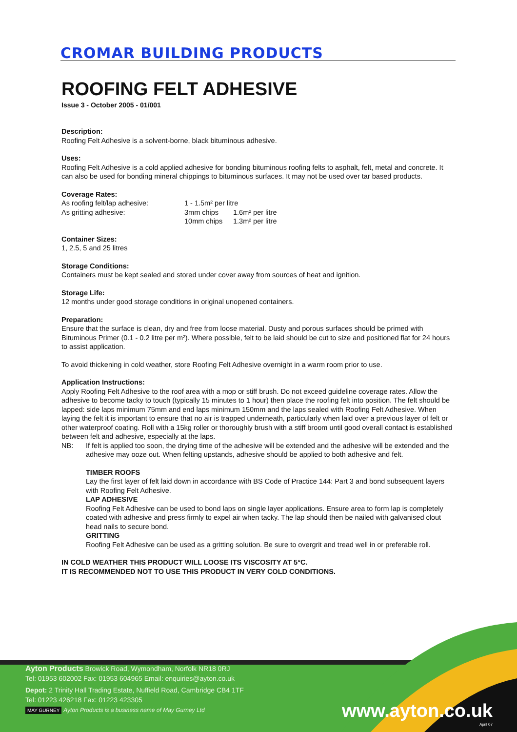CROMAR BUILDING PRODUCTS
ROOFING FELT ADHESIVE
Issue 3 - October 2005 - 01/001
Description:
Roofing Felt Adhesive is a solvent-borne, black bituminous adhesive.
Uses:
Roofing Felt Adhesive is a cold applied adhesive for bonding bituminous roofing felts to asphalt, felt, metal and concrete. It can also be used for bonding mineral chippings to bituminous surfaces. It may not be used over tar based products.
Coverage Rates:
| As roofing felt/lap adhesive: | 1 - 1.5m² per litre | |
| As gritting adhesive: | 3mm chips | 1.6m² per litre |
| | 10mm chips | 1.3m² per litre |
Container Sizes:
1, 2.5, 5 and 25 litres
Storage Conditions:
Containers must be kept sealed and stored under cover away from sources of heat and ignition.
Storage Life:
12 months under good storage conditions in original unopened containers.
Preparation:
Ensure that the surface is clean, dry and free from loose material. Dusty and porous surfaces should be primed with Bituminous Primer (0.1 - 0.2 litre per m²). Where possible, felt to be laid should be cut to size and positioned flat for 24 hours to assist application.
To avoid thickening in cold weather, store Roofing Felt Adhesive overnight in a warm room prior to use.
Application Instructions:
Apply Roofing Felt Adhesive to the roof area with a mop or stiff brush. Do not exceed guideline coverage rates. Allow the adhesive to become tacky to touch (typically 15 minutes to 1 hour) then place the roofing felt into position. The felt should be lapped: side laps minimum 75mm and end laps minimum 150mm and the laps sealed with Roofing Felt Adhesive. When laying the felt it is important to ensure that no air is trapped underneath, particularly when laid over a previous layer of felt or other waterproof coating. Roll with a 15kg roller or thoroughly brush with a stiff broom until good overall contact is established between felt and adhesive, especially at the laps.
NB: If felt is applied too soon, the drying time of the adhesive will be extended and the adhesive will be extended and the adhesive may ooze out. When felting upstands, adhesive should be applied to both adhesive and felt.
TIMBER ROOFS
Lay the first layer of felt laid down in accordance with BS Code of Practice 144: Part 3 and bond subsequent layers with Roofing Felt Adhesive.
LAP ADHESIVE
Roofing Felt Adhesive can be used to bond laps on single layer applications. Ensure area to form lap is completely coated with adhesive and press firmly to expel air when tacky. The lap should then be nailed with galvanised clout head nails to secure bond.
GRITTING
Roofing Felt Adhesive can be used as a gritting solution. Be sure to overgrit and tread well in or preferable roll.
IN COLD WEATHER THIS PRODUCT WILL LOOSE ITS VISCOSITY AT 5°C.
IT IS RECOMMENDED NOT TO USE THIS PRODUCT IN VERY COLD CONDITIONS.
Ayton Products Browick Road, Wymondham, Norfolk NR18 0RJ
Tel: 01953 602002 Fax: 01953 604965 Email: enquiries@ayton.co.uk
Depot: 2 Trinity Hall Trading Estate, Nuffield Road, Cambridge CB4 1TF
Tel: 01223 426218 Fax: 01223 423305
MAY GURNEY Ayton Products is a business name of May Gurney Ltd
www.ayton.co.uk
April 07